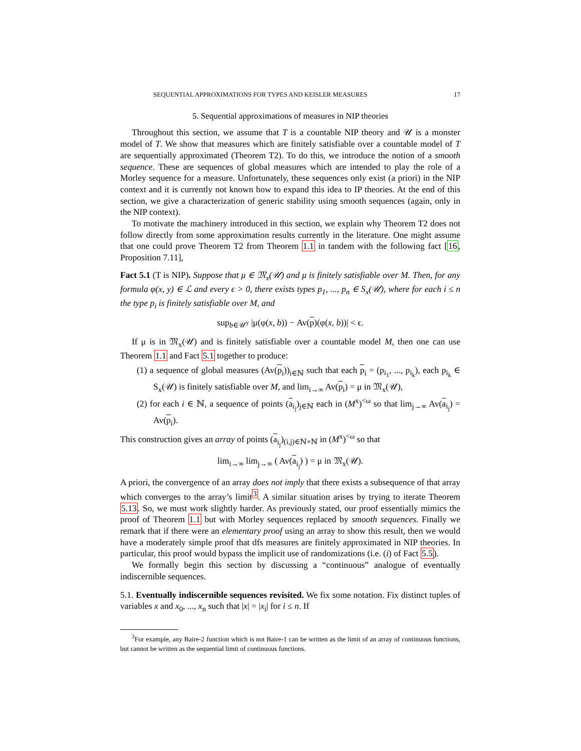SEQUENTIAL APPROXIMATIONS FOR TYPES AND KEISLER MEASURES 17
5. Sequential approximations of measures in NIP theories
Throughout this section, we assume that T is a countable NIP theory and 𝒰 is a monster model of T. We show that measures which are finitely satisfiable over a countable model of T are sequentially approximated (Theorem T2). To do this, we introduce the notion of a smooth sequence. These are sequences of global measures which are intended to play the role of a Morley sequence for a measure. Unfortunately, these sequences only exist (a priori) in the NIP context and it is currently not known how to expand this idea to IP theories. At the end of this section, we give a characterization of generic stability using smooth sequences (again, only in the NIP context).
To motivate the machinery introduced in this section, we explain why Theorem T2 does not follow directly from some approximation results currently in the literature. One might assume that one could prove Theorem T2 from Theorem 1.1 in tandem with the following fact [16, Proposition 7.11],
Fact 5.1 (T is NIP). Suppose that μ ∈ 𝔐<sub>x</sub>(𝒰) and μ is finitely satisfiable over M. Then, for any formula φ(x, y) ∈ ℒ and every ϵ > 0, there exists types p<sub>1</sub>, ..., p<sub>n</sub> ∈ S<sub>x</sub>(𝒰), where for each i ≤ n the type p<sub>i</sub> is finitely satisfiable over M, and
sup<sub>b∈𝒰<sup>y</sup></sub> |μ(φ(x, b)) − Av(p)(φ(x, b))| < ϵ.
If μ is in 𝔐<sub>x</sub>(𝒰) and is finitely satisfiable over a countable model M, then one can use Theorem 1.1 and Fact 5.1 together to produce:
(1) a sequence of global measures (Av(p<sub>i</sub>))<sub>i∈ℕ</sub> such that each p<sub>i</sub> = (p<sub>i<sub>1</sub></sub>, ..., p<sub>i<sub>k</sub></sub>), each p<sub>i<sub>k</sub></sub> ∈ S<sub>x</sub>(𝒰) is finitely satisfiable over M, and lim<sub>i→∞</sub> Av(p<sub>i</sub>) = μ in 𝔐<sub>x</sub>(𝒰),
(2) for each i ∈ ℕ, a sequence of points (a<sub>i<sub>j</sub></sub>)<sub>j∈ℕ</sub> each in (M<sup>x</sup>)<sup><ω</sup> so that lim<sub>j→∞</sub> Av(a<sub>i<sub>j</sub></sub>) = Av(p<sub>i</sub>).
This construction gives an array of points (a<sub>i<sub>j</sub></sub>)<sub>(i,j)∈ℕ×ℕ</sub> in (M<sup>x</sup>)<sup><ω</sup> so that
lim<sub>i→∞</sub> lim<sub>j→∞</sub> ( Av(a<sub>i<sub>j</sub></sub>) ) = μ in 𝔐<sub>x</sub>(𝒰).
A priori, the convergence of an array does not imply that there exists a subsequence of that array which converges to the array’s limit<sup>3</sup>. A similar situation arises by trying to iterate Theorem 5.13. So, we must work slightly harder. As previously stated, our proof essentially mimics the proof of Theorem 1.1 but with Morley sequences replaced by smooth sequences. Finally we remark that if there were an elementary proof using an array to show this result, then we would have a moderately simple proof that dfs measures are finitely approximated in NIP theories. In particular, this proof would bypass the implicit use of randomizations (i.e. (i) of Fact 5.5).
We formally begin this section by discussing a “continuous” analogue of eventually indiscernible sequences.
5.1. Eventually indiscernible sequences revisited. We fix some notation. Fix distinct tuples of variables x and x<sub>0</sub>, ..., x<sub>n</sub> such that |x| = |x<sub>i</sub>| for i ≤ n. If
<sup>3</sup> For example, any Baire-2 function which is not Baire-1 can be written as the limit of an array of continuous functions, but cannot be written as the sequential limit of continuous functions.